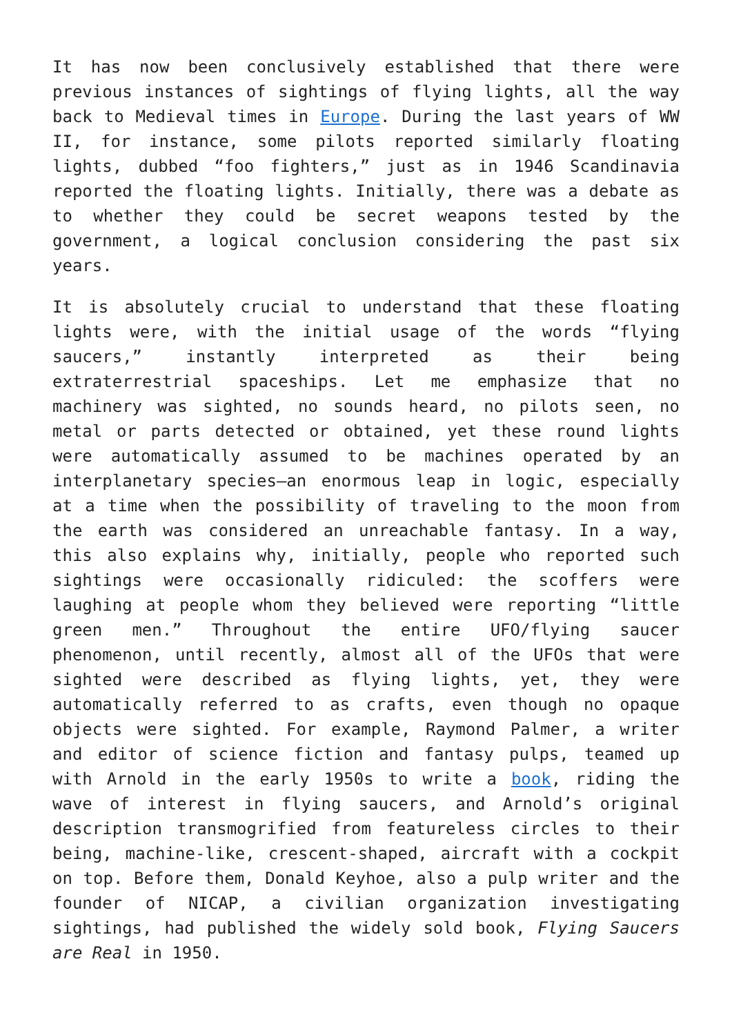It has now been conclusively established that there were previous instances of sightings of flying lights, all the way back to Medieval times in Europe. During the last years of WW II, for instance, some pilots reported similarly floating lights, dubbed “foo fighters,” just as in 1946 Scandinavia reported the floating lights. Initially, there was a debate as to whether they could be secret weapons tested by the government, a logical conclusion considering the past six years.
It is absolutely crucial to understand that these floating lights were, with the initial usage of the words “flying saucers,” instantly interpreted as their being extraterrestrial spaceships. Let me emphasize that no machinery was sighted, no sounds heard, no pilots seen, no metal or parts detected or obtained, yet these round lights were automatically assumed to be machines operated by an interplanetary species—an enormous leap in logic, especially at a time when the possibility of traveling to the moon from the earth was considered an unreachable fantasy. In a way, this also explains why, initially, people who reported such sightings were occasionally ridiculed: the scoffers were laughing at people whom they believed were reporting “little green men.” Throughout the entire UFO/flying saucer phenomenon, until recently, almost all of the UFOs that were sighted were described as flying lights, yet, they were automatically referred to as crafts, even though no opaque objects were sighted. For example, Raymond Palmer, a writer and editor of science fiction and fantasy pulps, teamed up with Arnold in the early 1950s to write a book, riding the wave of interest in flying saucers, and Arnold’s original description transmogrified from featureless circles to their being, machine-like, crescent-shaped, aircraft with a cockpit on top. Before them, Donald Keyhoe, also a pulp writer and the founder of NICAP, a civilian organization investigating sightings, had published the widely sold book, Flying Saucers are Real in 1950.